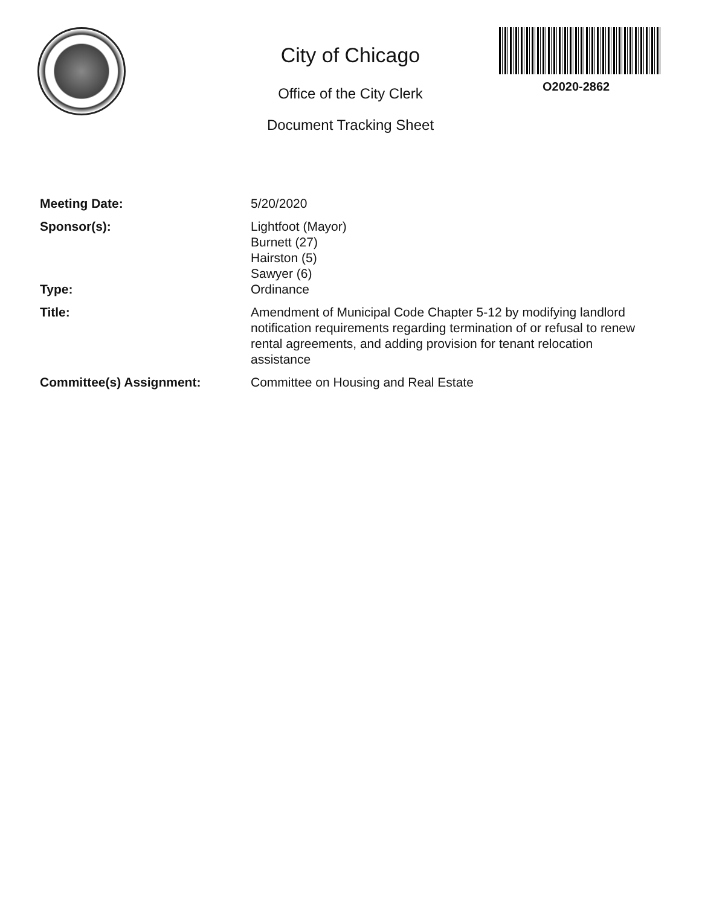City of Chicago
Office of the City Clerk
Document Tracking Sheet
O2020-2862
Meeting Date: 5/20/2020
Sponsor(s): Lightfoot (Mayor)
Burnett (27)
Hairston (5)
Sawyer (6)
Type: Ordinance
Title: Amendment of Municipal Code Chapter 5-12 by modifying landlord notification requirements regarding termination of or refusal to renew rental agreements, and adding provision for tenant relocation assistance
Committee(s) Assignment: Committee on Housing and Real Estate